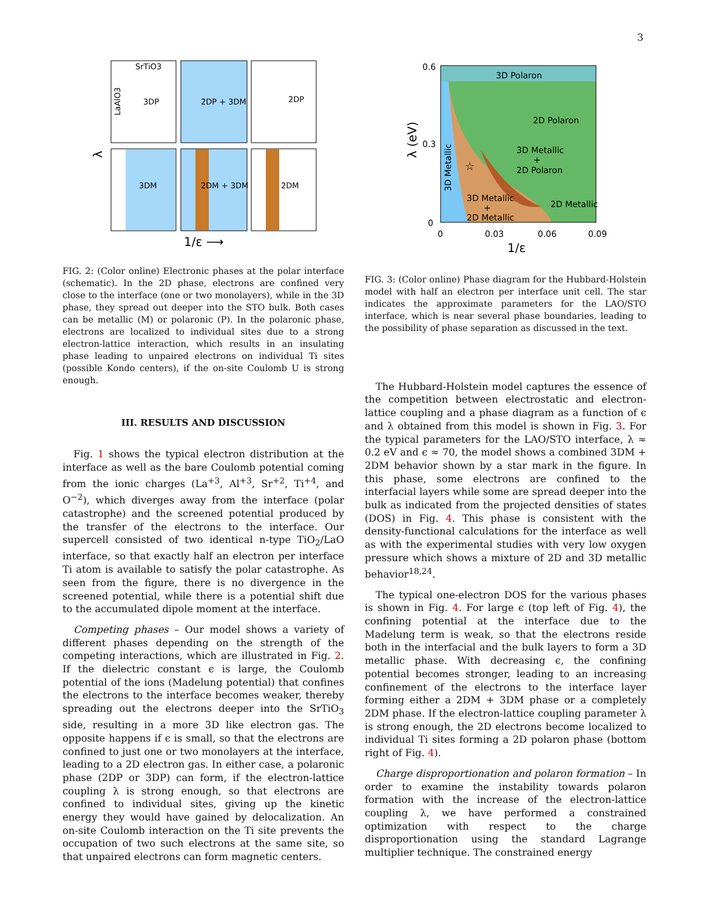3
λ
SrTiO3
3DP
2DP + 3DM
2DP
3DM
2DM + 3DM
2DM
LaAlO3
1/ε ⟶
FIG. 2: (Color online) Electronic phases at the polar interface (schematic). In the 2D phase, electrons are confined very close to the interface (one or two monolayers), while in the 3D phase, they spread out deeper into the STO bulk. Both cases can be metallic (M) or polaronic (P). In the polaronic phase, electrons are localized to individual sites due to a strong electron-lattice interaction, which results in an insulating phase leading to unpaired electrons on individual Ti sites (possible Kondo centers), if the on-site Coulomb U is strong enough.
III. RESULTS AND DISCUSSION
Fig. 1 shows the typical electron distribution at the interface as well as the bare Coulomb potential coming from the ionic charges (La<sup>+3</sup>, Al<sup>+3</sup>, Sr<sup>+2</sup>, Ti<sup>+4</sup>, and O<sup>−2</sup>), which diverges away from the interface (polar catastrophe) and the screened potential produced by the transfer of the electrons to the interface. Our supercell consisted of two identical n-type TiO<sub>2</sub>/LaO interface, so that exactly half an electron per interface Ti atom is available to satisfy the polar catastrophe. As seen from the figure, there is no divergence in the screened potential, while there is a potential shift due to the accumulated dipole moment at the interface.
Competing phases – Our model shows a variety of different phases depending on the strength of the competing interactions, which are illustrated in Fig. 2. If the dielectric constant ϵ is large, the Coulomb potential of the ions (Madelung potential) that confines the electrons to the interface becomes weaker, thereby spreading out the electrons deeper into the SrTiO<sub>3</sub> side, resulting in a more 3D like electron gas. The opposite happens if ϵ is small, so that the electrons are confined to just one or two monolayers at the interface, leading to a 2D electron gas. In either case, a polaronic phase (2DP or 3DP) can form, if the electron-lattice coupling λ is strong enough, so that electrons are confined to individual sites, giving up the kinetic energy they would have gained by delocalization. An on-site Coulomb interaction on the Ti site prevents the occupation of two such electrons at the same site, so that unpaired electrons can form magnetic centers.
3D Polaron
2D Polaron
3D Metallic
+
2D Polaron
3D Metallic
+
2D Metallic
2D Metallic
3D Metallic
☆
0.6
0.3
0
0
0.03
0.06
0.09
λ (eV)
1/ε
FIG. 3: (Color online) Phase diagram for the Hubbard-Holstein model with half an electron per interface unit cell. The star indicates the approximate parameters for the LAO/STO interface, which is near several phase boundaries, leading to the possibility of phase separation as discussed in the text.
The Hubbard-Holstein model captures the essence of the competition between electrostatic and electron-lattice coupling and a phase diagram as a function of ϵ and λ obtained from this model is shown in Fig. 3. For the typical parameters for the LAO/STO interface, λ ≈ 0.2 eV and ϵ ≈ 70, the model shows a combined 3DM + 2DM behavior shown by a star mark in the figure. In this phase, some electrons are confined to the interfacial layers while some are spread deeper into the bulk as indicated from the projected densities of states (DOS) in Fig. 4. This phase is consistent with the density-functional calculations for the interface as well as with the experimental studies with very low oxygen pressure which shows a mixture of 2D and 3D metallic behavior<sup>18,24</sup>.
The typical one-electron DOS for the various phases is shown in Fig. 4. For large ϵ (top left of Fig. 4), the confining potential at the interface due to the Madelung term is weak, so that the electrons reside both in the interfacial and the bulk layers to form a 3D metallic phase. With decreasing ϵ, the confining potential becomes stronger, leading to an increasing confinement of the electrons to the interface layer forming either a 2DM + 3DM phase or a completely 2DM phase. If the electron-lattice coupling parameter λ is strong enough, the 2D electrons become localized to individual Ti sites forming a 2D polaron phase (bottom right of Fig. 4).
Charge disproportionation and polaron formation – In order to examine the instability towards polaron formation with the increase of the electron-lattice coupling λ, we have performed a constrained optimization with respect to the charge disproportionation using the standard Lagrange multiplier technique. The constrained energy